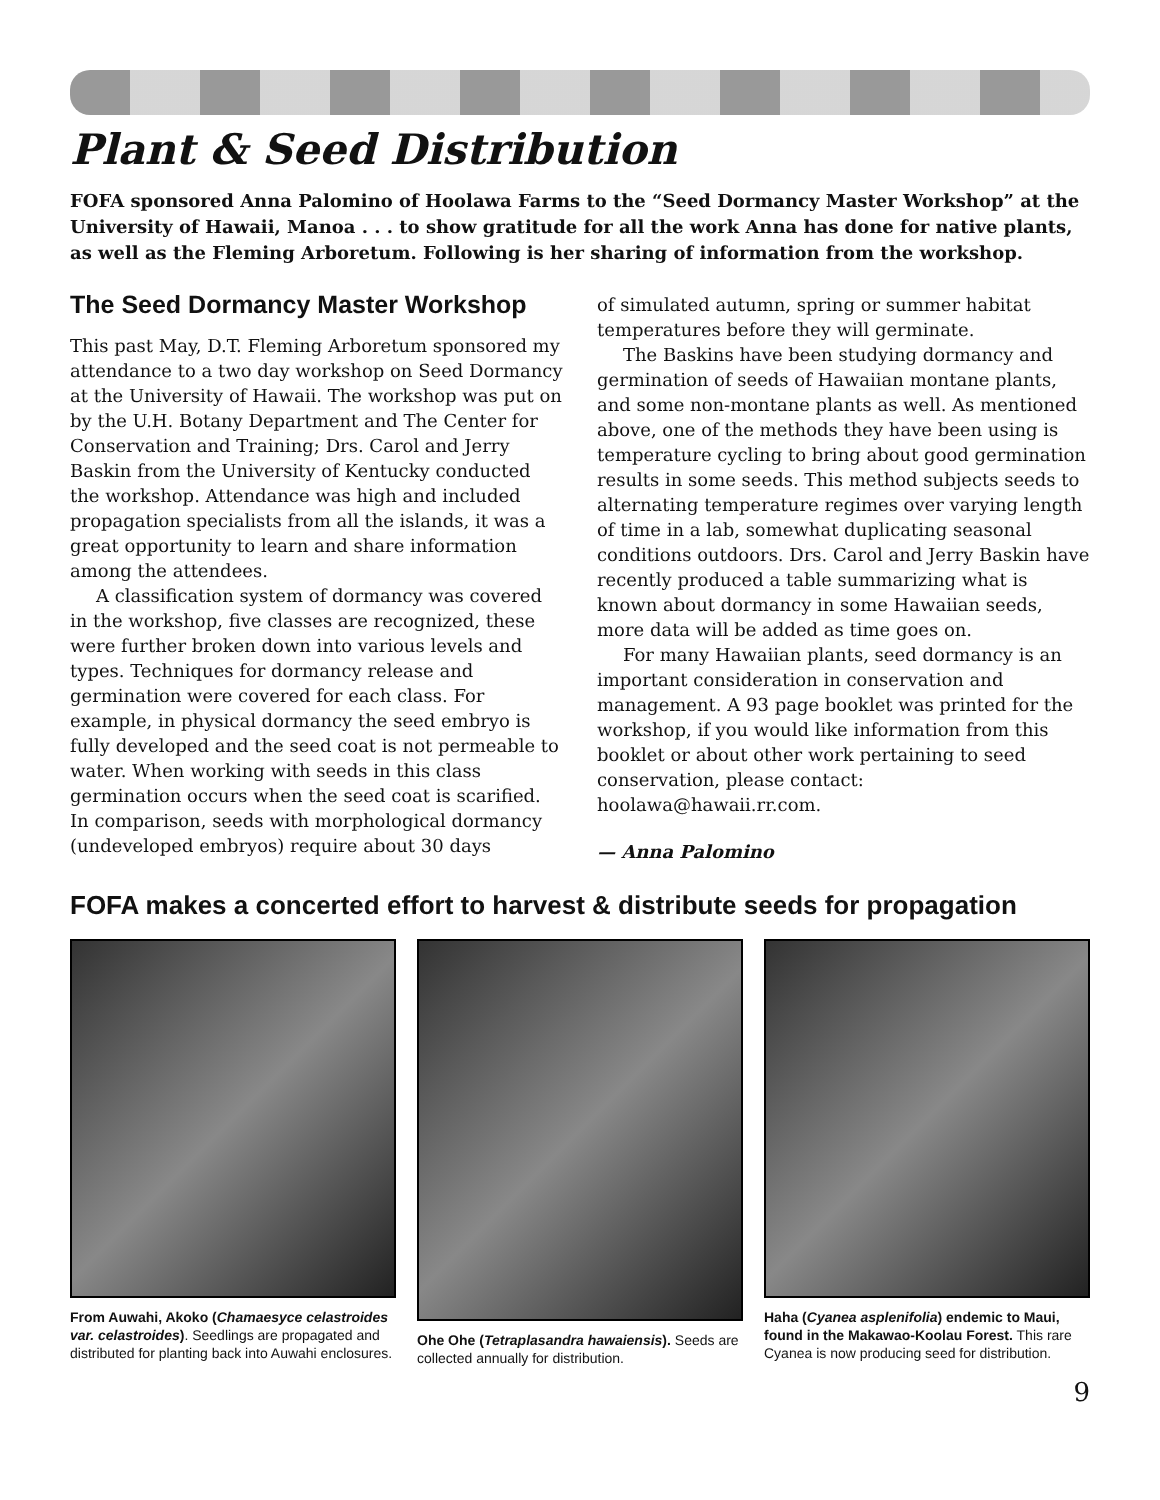Plant & Seed Distribution
FOFA sponsored Anna Palomino of Hoolawa Farms to the “Seed Dormancy Master Workshop” at the University of Hawaii, Manoa . . . to show gratitude for all the work Anna has done for native plants, as well as the Fleming Arboretum. Following is her sharing of information from the workshop.
The Seed Dormancy Master Workshop
This past May, D.T. Fleming Arboretum sponsored my attendance to a two day workshop on Seed Dormancy at the University of Hawaii. The workshop was put on by the U.H. Botany Department and The Center for Conservation and Training; Drs. Carol and Jerry Baskin from the University of Kentucky conducted the workshop. Attendance was high and included propagation specialists from all the islands, it was a great opportunity to learn and share information among the attendees.
A classification system of dormancy was covered in the workshop, five classes are recognized, these were further broken down into various levels and types. Techniques for dormancy release and germination were covered for each class. For example, in physical dormancy the seed embryo is fully developed and the seed coat is not permeable to water. When working with seeds in this class germination occurs when the seed coat is scarified. In comparison, seeds with morphological dormancy (undeveloped embryos) require about 30 days
of simulated autumn, spring or summer habitat temperatures before they will germinate.
The Baskins have been studying dormancy and germination of seeds of Hawaiian montane plants, and some non-montane plants as well. As mentioned above, one of the methods they have been using is temperature cycling to bring about good germination results in some seeds. This method subjects seeds to alternating temperature regimes over varying length of time in a lab, somewhat duplicating seasonal conditions outdoors. Drs. Carol and Jerry Baskin have recently produced a table summarizing what is known about dormancy in some Hawaiian seeds, more data will be added as time goes on.
For many Hawaiian plants, seed dormancy is an important consideration in conservation and management. A 93 page booklet was printed for the workshop, if you would like information from this booklet or about other work pertaining to seed conservation, please contact: hoolawa@hawaii.rr.com.
— Anna Palomino
FOFA makes a concerted effort to harvest & distribute seeds for propagation
From Auwahi, Akoko (Chamaesyce celastroides var. celastroides). Seedlings are propagated and distributed for planting back into Auwahi enclosures.
Ohe Ohe (Tetraplasandra hawaiensis). Seeds are collected annually for distribution.
Haha (Cyanea asplenifolia) endemic to Maui, found in the Makawao-Koolau Forest. This rare Cyanea is now producing seed for distribution.
9